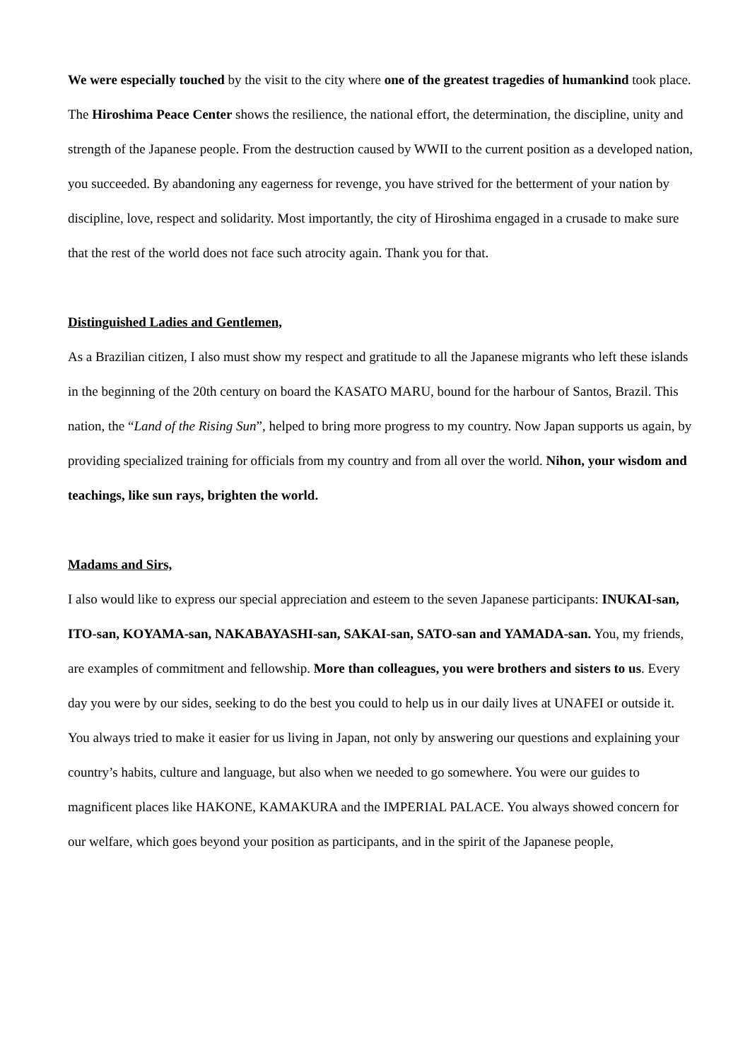We were especially touched by the visit to the city where one of the greatest tragedies of humankind took place. The Hiroshima Peace Center shows the resilience, the national effort, the determination, the discipline, unity and strength of the Japanese people. From the destruction caused by WWII to the current position as a developed nation, you succeeded. By abandoning any eagerness for revenge, you have strived for the betterment of your nation by discipline, love, respect and solidarity. Most importantly, the city of Hiroshima engaged in a crusade to make sure that the rest of the world does not face such atrocity again. Thank you for that.
Distinguished Ladies and Gentlemen,
As a Brazilian citizen, I also must show my respect and gratitude to all the Japanese migrants who left these islands in the beginning of the 20th century on board the KASATO MARU, bound for the harbour of Santos, Brazil. This nation, the “Land of the Rising Sun”, helped to bring more progress to my country. Now Japan supports us again, by providing specialized training for officials from my country and from all over the world. Nihon, your wisdom and teachings, like sun rays, brighten the world.
Madams and Sirs,
I also would like to express our special appreciation and esteem to the seven Japanese participants: INUKAI-san, ITO-san, KOYAMA-san, NAKABAYASHI-san, SAKAI-san, SATO-san and YAMADA-san. You, my friends, are examples of commitment and fellowship. More than colleagues, you were brothers and sisters to us. Every day you were by our sides, seeking to do the best you could to help us in our daily lives at UNAFEI or outside it. You always tried to make it easier for us living in Japan, not only by answering our questions and explaining your country’s habits, culture and language, but also when we needed to go somewhere. You were our guides to magnificent places like HAKONE, KAMAKURA and the IMPERIAL PALACE. You always showed concern for our welfare, which goes beyond your position as participants, and in the spirit of the Japanese people,